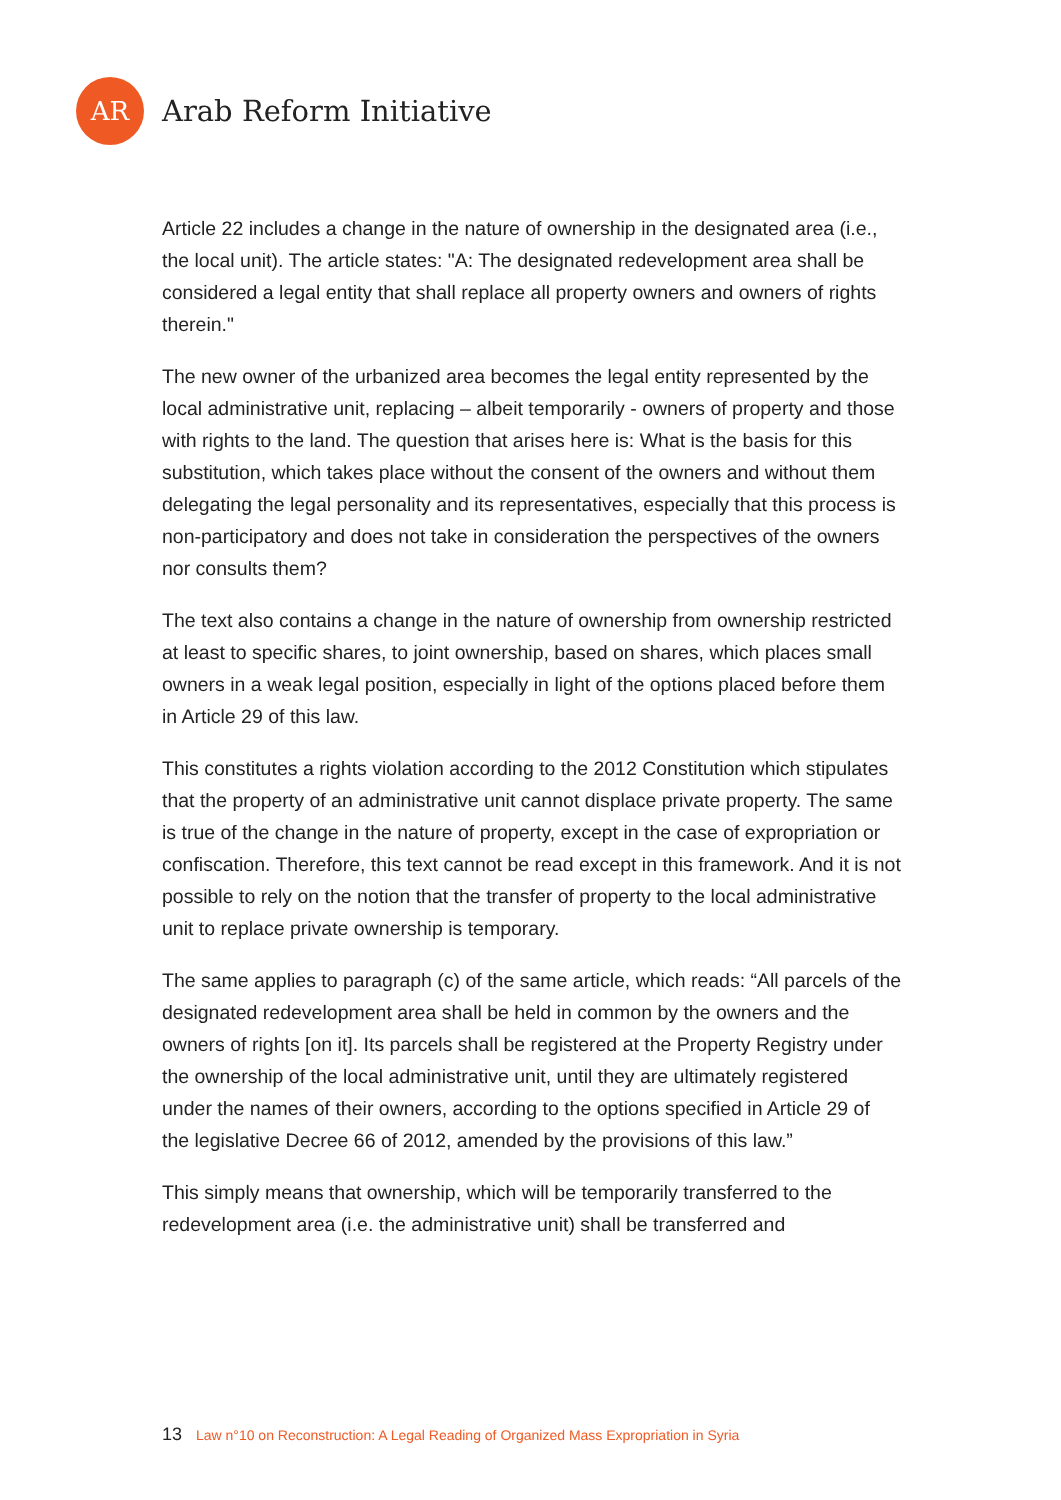AR
Arab Reform Initiative
Article 22 includes a change in the nature of ownership in the designated area (i.e., the local unit). The article states: "A: The designated redevelopment area shall be considered a legal entity that shall replace all property owners and owners of rights therein."
The new owner of the urbanized area becomes the legal entity represented by the local administrative unit, replacing – albeit temporarily - owners of property and those with rights to the land. The question that arises here is: What is the basis for this substitution, which takes place without the consent of the owners and without them delegating the legal personality and its representatives, especially that this process is non-participatory and does not take in consideration the perspectives of the owners nor consults them?
The text also contains a change in the nature of ownership from ownership restricted at least to specific shares, to joint ownership, based on shares, which places small owners in a weak legal position, especially in light of the options placed before them in Article 29 of this law.
This constitutes a rights violation according to the 2012 Constitution which stipulates that the property of an administrative unit cannot displace private property. The same is true of the change in the nature of property, except in the case of expropriation or confiscation. Therefore, this text cannot be read except in this framework. And it is not possible to rely on the notion that the transfer of property to the local administrative unit to replace private ownership is temporary.
The same applies to paragraph (c) of the same article, which reads: “All parcels of the designated redevelopment area shall be held in common by the owners and the owners of rights [on it]. Its parcels shall be registered at the Property Registry under the ownership of the local administrative unit, until they are ultimately registered under the names of their owners, according to the options specified in Article 29 of the legislative Decree 66 of 2012, amended by the provisions of this law.”
This simply means that ownership, which will be temporarily transferred to the redevelopment area (i.e. the administrative unit) shall be transferred and
13 Law n°10 on Reconstruction: A Legal Reading of Organized Mass Expropriation in Syria